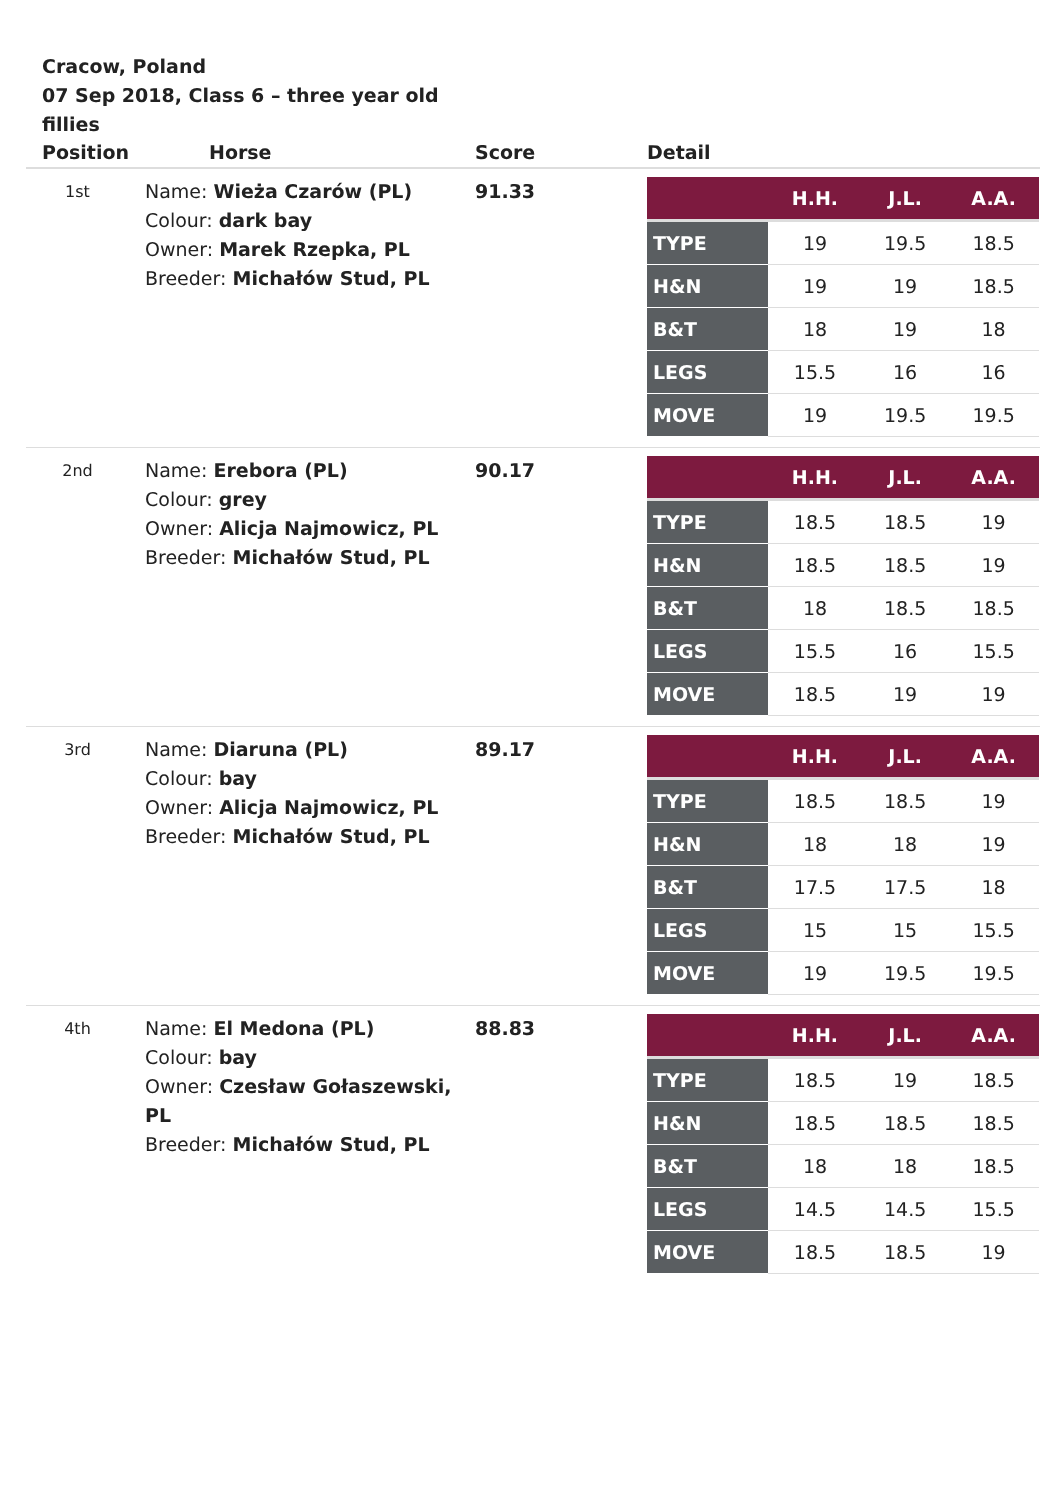Cracow, Poland
07 Sep 2018, Class 6 – three year old fillies
| Position | Horse | Score | Detail |
| --- | --- | --- | --- |
| 1st | Name: Wieża Czarów (PL) Colour: dark bay Owner: Marek Rzepka, PL Breeder: Michałów Stud, PL | 91.33 | / / H.H. / J.L. / A.A. / / --- / --- / --- / --- / / TYPE / 19 / 19.5 / 18.5 / / H&N / 19 / 19 / 18.5 / / B&T / 18 / 19 / 18 / / LEGS / 15.5 / 16 / 16 / / MOVE / 19 / 19.5 / 19.5 / |
| 2nd | Name: Erebora (PL) Colour: grey Owner: Alicja Najmowicz, PL Breeder: Michałów Stud, PL | 90.17 | / / H.H. / J.L. / A.A. / / --- / --- / --- / --- / / TYPE / 18.5 / 18.5 / 19 / / H&N / 18.5 / 18.5 / 19 / / B&T / 18 / 18.5 / 18.5 / / LEGS / 15.5 / 16 / 15.5 / / MOVE / 18.5 / 19 / 19 / |
| 3rd | Name: Diaruna (PL) Colour: bay Owner: Alicja Najmowicz, PL Breeder: Michałów Stud, PL | 89.17 | / / H.H. / J.L. / A.A. / / --- / --- / --- / --- / / TYPE / 18.5 / 18.5 / 19 / / H&N / 18 / 18 / 19 / / B&T / 17.5 / 17.5 / 18 / / LEGS / 15 / 15 / 15.5 / / MOVE / 19 / 19.5 / 19.5 / |
| 4th | Name: El Medona (PL) Colour: bay Owner: Czesław Gołaszewski, PL Breeder: Michałów Stud, PL | 88.83 | / / H.H. / J.L. / A.A. / / --- / --- / --- / --- / / TYPE / 18.5 / 19 / 18.5 / / H&N / 18.5 / 18.5 / 18.5 / / B&T / 18 / 18 / 18.5 / / LEGS / 14.5 / 14.5 / 15.5 / / MOVE / 18.5 / 18.5 / 19 / |